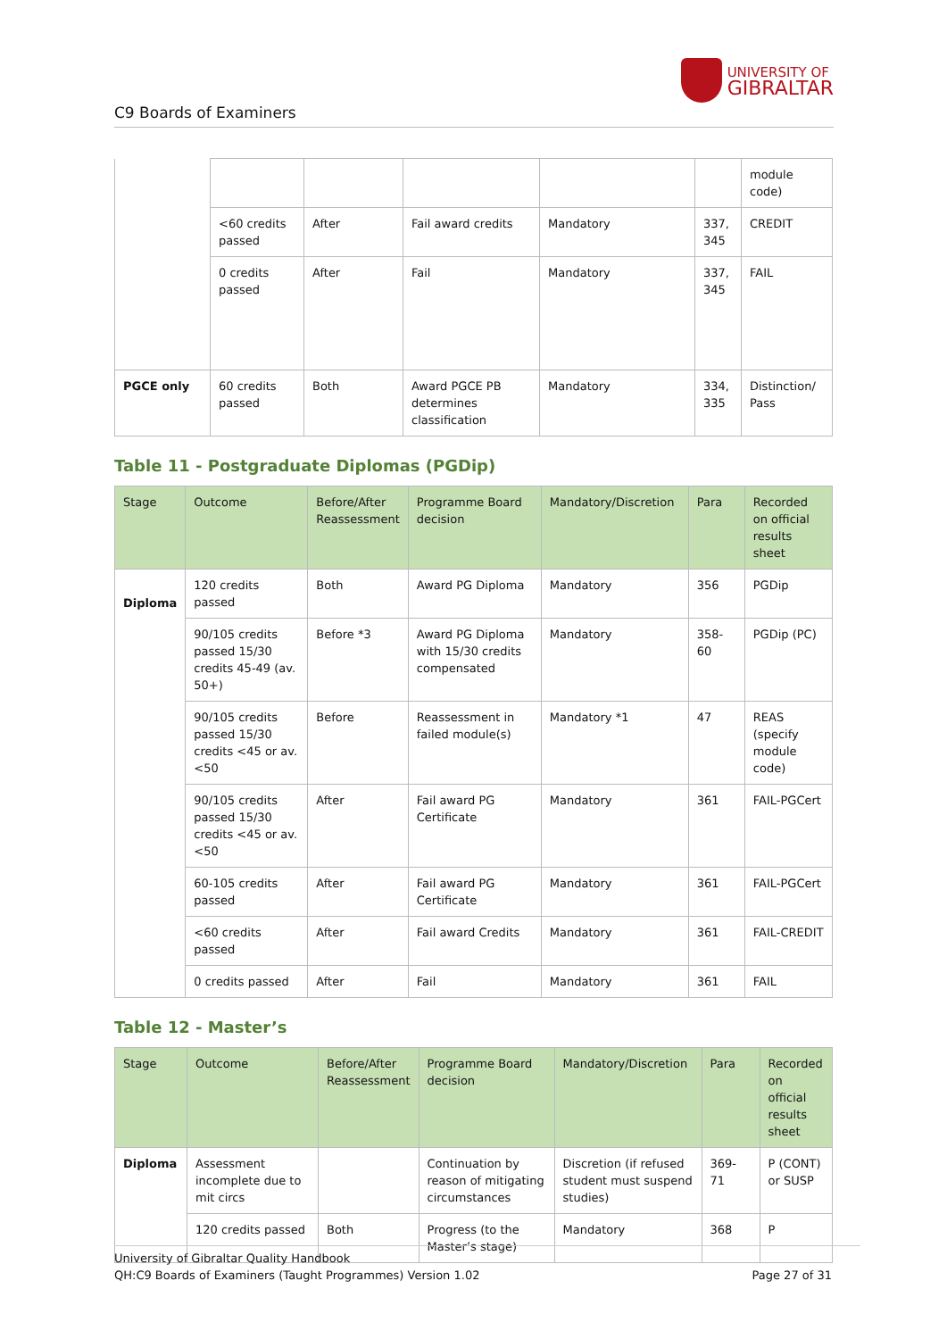C9 Boards of Examiners
UNIVERSITY OF
GIBRALTAR
| | | | | | | module code) |
| | <60 credits passed | After | Fail award credits | Mandatory | 337, 345 | CREDIT |
| | 0 credits passed | After | Fail | Mandatory | 337, 345 | FAIL |
| PGCE only | 60 credits passed | Both | Award PGCE PB determines classification | Mandatory | 334, 335 | Distinction/ Pass |
Table 11 - Postgraduate Diplomas (PGDip)
| Stage | Outcome | Before/After Reassessment | Programme Board decision | Mandatory/Discretion | Para | Recorded on official results sheet |
| --- | --- | --- | --- | --- | --- | --- |
| Diploma | 120 credits passed | Both | Award PG Diploma | Mandatory | 356 | PGDip |
| | 90/105 credits passed 15/30 credits 45-49 (av. 50+) | Before *3 | Award PG Diploma with 15/30 credits compensated | Mandatory | 358-60 | PGDip (PC) |
| | 90/105 credits passed 15/30 credits <45 or av.<50 | Before | Reassessment in failed module(s) | Mandatory *1 | 47 | REAS (specify module code) |
| | 90/105 credits passed 15/30 credits <45 or av.<50 | After | Fail award PG Certificate | Mandatory | 361 | FAIL-PGCert |
| | 60-105 credits passed | After | Fail award PG Certificate | Mandatory | 361 | FAIL-PGCert |
| | <60 credits passed | After | Fail award Credits | Mandatory | 361 | FAIL-CREDIT |
| | 0 credits passed | After | Fail | Mandatory | 361 | FAIL |
Table 12 - Master’s
| Stage | Outcome | Before/After Reassessment | Programme Board decision | Mandatory/Discretion | Para | Recorded on official results sheet |
| --- | --- | --- | --- | --- | --- | --- |
| Diploma | Assessment incomplete due to mit circs | | Continuation by reason of mitigating circumstances | Discretion (if refused student must suspend studies) | 369-71 | P (CONT) or SUSP |
| | 120 credits passed | Both | Progress (to the Master’s stage) | Mandatory | 368 | P |
University of Gibraltar Quality Handbook
QH:C9 Boards of Examiners (Taught Programmes) Version 1.02
Page 27 of 31